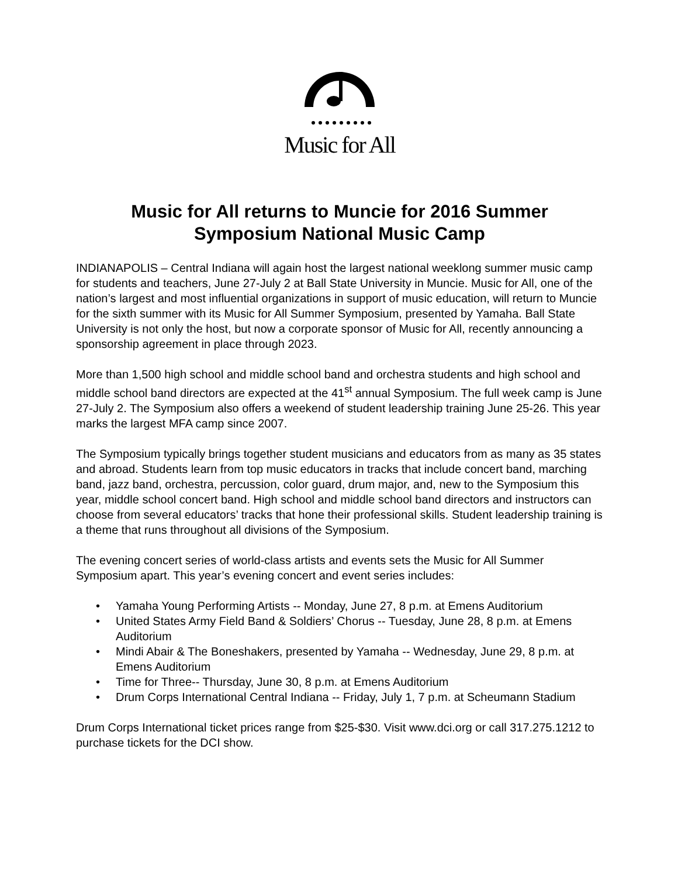Music for All
Music for All returns to Muncie for 2016 Summer
Symposium National Music Camp
INDIANAPOLIS – Central Indiana will again host the largest national weeklong summer music camp for students and teachers, June 27-July 2 at Ball State University in Muncie. Music for All, one of the nation’s largest and most influential organizations in support of music education, will return to Muncie for the sixth summer with its Music for All Summer Symposium, presented by Yamaha. Ball State University is not only the host, but now a corporate sponsor of Music for All, recently announcing a sponsorship agreement in place through 2023.
More than 1,500 high school and middle school band and orchestra students and high school and middle school band directors are expected at the 41<sup>st</sup> annual Symposium. The full week camp is June 27-July 2. The Symposium also offers a weekend of student leadership training June 25-26. This year marks the largest MFA camp since 2007.
The Symposium typically brings together student musicians and educators from as many as 35 states and abroad. Students learn from top music educators in tracks that include concert band, marching band, jazz band, orchestra, percussion, color guard, drum major, and, new to the Symposium this year, middle school concert band. High school and middle school band directors and instructors can choose from several educators’ tracks that hone their professional skills. Student leadership training is a theme that runs throughout all divisions of the Symposium.
The evening concert series of world-class artists and events sets the Music for All Summer Symposium apart. This year’s evening concert and event series includes:
• Yamaha Young Performing Artists -- Monday, June 27, 8 p.m. at Emens Auditorium
• United States Army Field Band & Soldiers’ Chorus -- Tuesday, June 28, 8 p.m. at Emens Auditorium
• Mindi Abair & The Boneshakers, presented by Yamaha -- Wednesday, June 29, 8 p.m. at Emens Auditorium
• Time for Three-- Thursday, June 30, 8 p.m. at Emens Auditorium
• Drum Corps International Central Indiana -- Friday, July 1, 7 p.m. at Scheumann Stadium
Drum Corps International ticket prices range from $25-$30. Visit www.dci.org or call 317.275.1212 to purchase tickets for the DCI show.